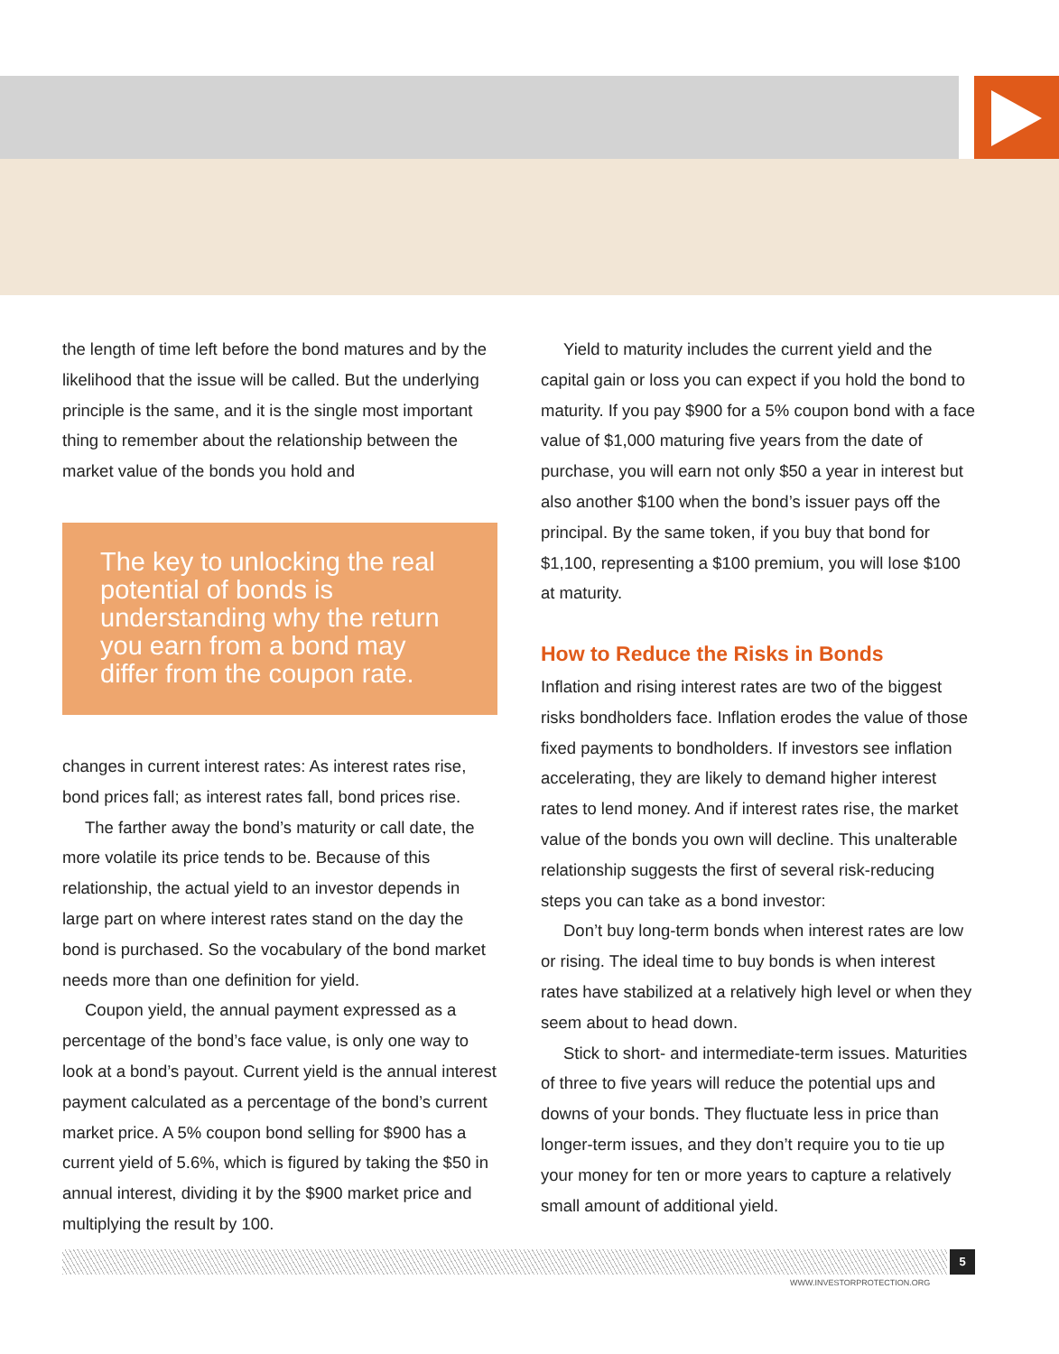the length of time left before the bond matures and by the likelihood that the issue will be called. But the underlying principle is the same, and it is the single most important thing to remember about the relationship between the market value of the bonds you hold and
The key to unlocking the real potential of bonds is understanding why the return you earn from a bond may differ from the coupon rate.
changes in current interest rates: As interest rates rise, bond prices fall; as interest rates fall, bond prices rise.
The farther away the bond’s maturity or call date, the more volatile its price tends to be. Because of this relationship, the actual yield to an investor depends in large part on where interest rates stand on the day the bond is purchased. So the vocabulary of the bond market needs more than one definition for yield.
Coupon yield, the annual payment expressed as a percentage of the bond’s face value, is only one way to look at a bond’s payout. Current yield is the annual interest payment calculated as a percentage of the bond’s current market price. A 5% coupon bond selling for $900 has a current yield of 5.6%, which is figured by taking the $50 in annual interest, dividing it by the $900 market price and multiplying the result by 100.
Yield to maturity includes the current yield and the capital gain or loss you can expect if you hold the bond to maturity. If you pay $900 for a 5% coupon bond with a face value of $1,000 maturing five years from the date of purchase, you will earn not only $50 a year in interest but also another $100 when the bond’s issuer pays off the principal. By the same token, if you buy that bond for $1,100, representing a $100 premium, you will lose $100 at maturity.
How to Reduce the Risks in Bonds
Inflation and rising interest rates are two of the biggest risks bondholders face. Inflation erodes the value of those fixed payments to bondholders. If investors see inflation accelerating, they are likely to demand higher interest rates to lend money. And if interest rates rise, the market value of the bonds you own will decline. This unalterable relationship suggests the first of several risk-reducing steps you can take as a bond investor:
Don’t buy long-term bonds when interest rates are low or rising. The ideal time to buy bonds is when interest rates have stabilized at a relatively high level or when they seem about to head down.
Stick to short- and intermediate-term issues. Maturities of three to five years will reduce the potential ups and downs of your bonds. They fluctuate less in price than longer-term issues, and they don’t require you to tie up your money for ten or more years to capture a relatively small amount of additional yield.
5
WWW.INVESTORPROTECTION.ORG